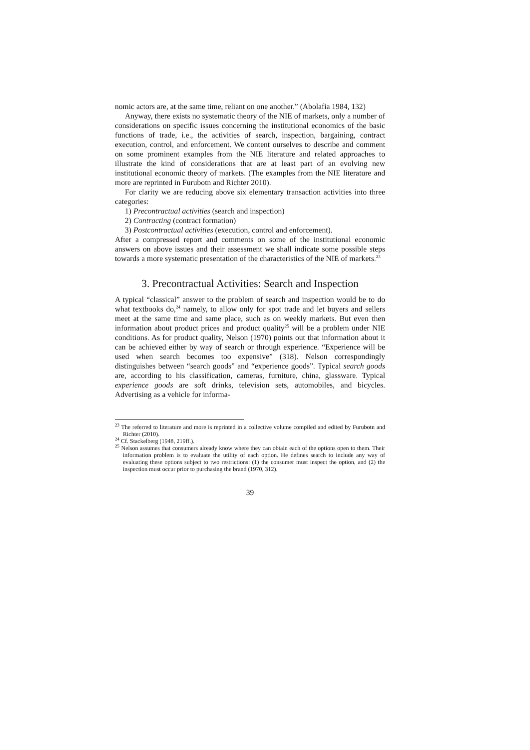nomic actors are, at the same time, reliant on one another.” (Abolafia 1984, 132)
Anyway, there exists no systematic theory of the NIE of markets, only a number of considerations on specific issues concerning the institutional economics of the basic functions of trade, i.e., the activities of search, inspection, bargaining, contract execution, control, and enforcement. We content ourselves to describe and comment on some prominent examples from the NIE literature and related approaches to illustrate the kind of considerations that are at least part of an evolving new institutional economic theory of markets. (The examples from the NIE literature and more are reprinted in Furubotn and Richter 2010).
For clarity we are reducing above six elementary transaction activities into three categories:
1) Precontractual activities (search and inspection)
2) Contracting (contract formation)
3) Postcontractual activities (execution, control and enforcement).
After a compressed report and comments on some of the institutional economic answers on above issues and their assessment we shall indicate some possible steps towards a more systematic presentation of the characteristics of the NIE of markets.<sup>23</sup>
3. Precontractual Activities: Search and Inspection
A typical “classical” answer to the problem of search and inspection would be to do what textbooks do,<sup>24</sup> namely, to allow only for spot trade and let buyers and sellers meet at the same time and same place, such as on weekly markets. But even then information about product prices and product quality<sup>25</sup> will be a problem under NIE conditions. As for product quality, Nelson (1970) points out that information about it can be achieved either by way of search or through experience. “Experience will be used when search becomes too expensive” (318). Nelson correspondingly distinguishes between “search goods” and “experience goods”. Typical search goods are, according to his classification, cameras, furniture, china, glassware. Typical experience goods are soft drinks, television sets, automobiles, and bicycles. Advertising as a vehicle for informa-
<sup>23</sup> The referred to literature and more is reprinted in a collective volume compiled and edited by Furubotn and Richter (2010).
<sup>24</sup> Cf. Stackelberg (1948, 219ff.).
<sup>25</sup> Nelson assumes that consumers already know where they can obtain each of the options open to them. Their information problem is to evaluate the utility of each option. He defines search to include any way of evaluating these options subject to two restrictions: (1) the consumer must inspect the option, and (2) the inspection must occur prior to purchasing the brand (1970, 312).
39